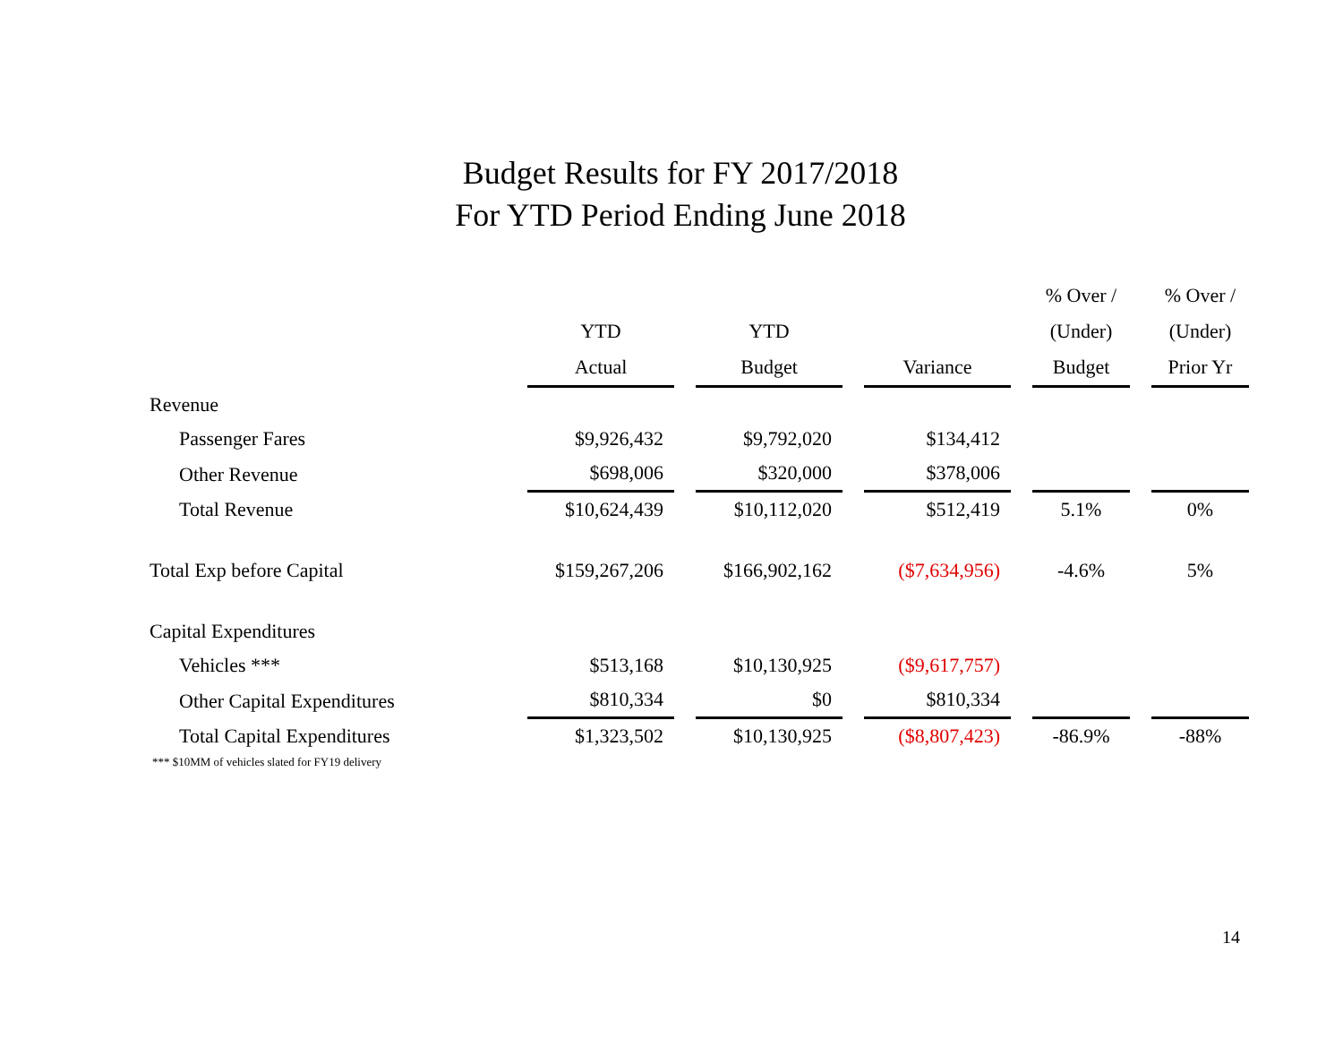Budget Results for FY 2017/2018
For YTD Period Ending June 2018
| | YTD Actual | | YTD Budget | | Variance | | % Over / (Under) Budget | | % Over / (Under) Prior Yr |
| --- | --- | --- | --- | --- | --- | --- | --- | --- | --- |
| Revenue | | | | | | | | | |
| Passenger Fares | $9,926,432 | | $9,792,020 | | $134,412 | | | | |
| Other Revenue | $698,006 | | $320,000 | | $378,006 | | | | |
| Total Revenue | $10,624,439 | | $10,112,020 | | $512,419 | | 5.1% | | 0% |
| Total Exp before Capital | $159,267,206 | | $166,902,162 | | ($7,634,956) | | -4.6% | | 5% |
| Capital Expenditures | | | | | | | | | |
| Vehicles *** | $513,168 | | $10,130,925 | | ($9,617,757) | | | | |
| Other Capital Expenditures | $810,334 | | $0 | | $810,334 | | | | |
| Total Capital Expenditures | $1,323,502 | | $10,130,925 | | ($8,807,423) | | -86.9% | | -88% |
| *** $10MM of vehicles slated for FY19 delivery | | | | | | | | | |
14